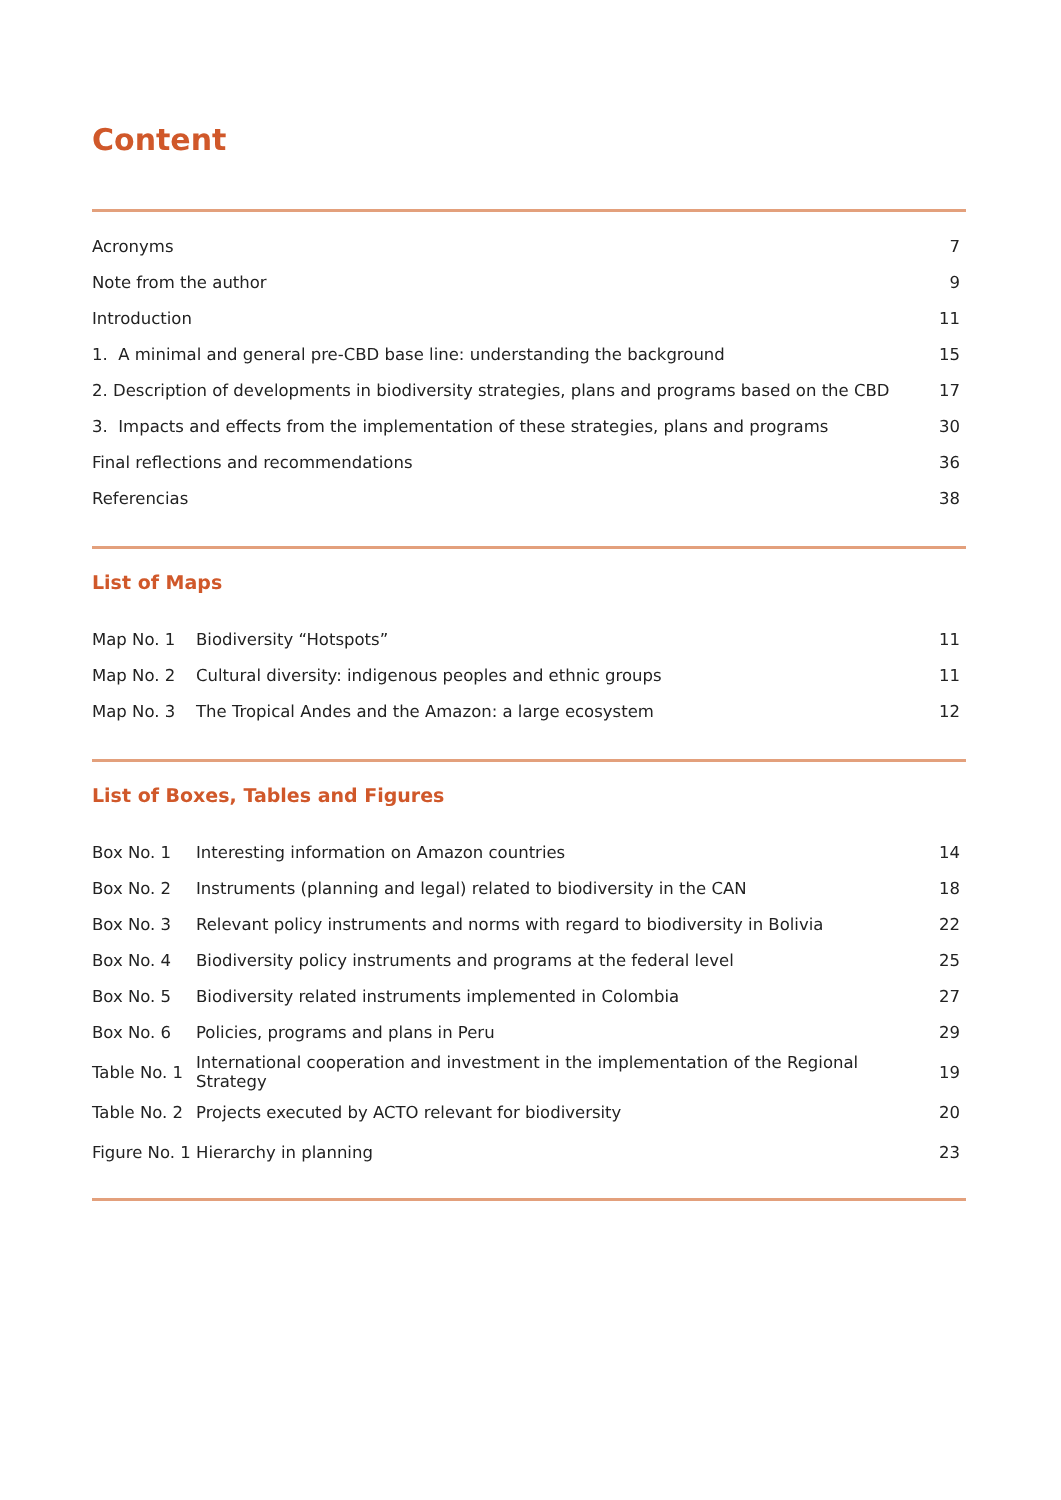Content
| Acronyms | 7 |
| Note from the author | 9 |
| Introduction | 11 |
| 1. A minimal and general pre-CBD base line: understanding the background | 15 |
| 2. Description of developments in biodiversity strategies, plans and programs based on the CBD | 17 |
| 3. Impacts and effects from the implementation of these strategies, plans and programs | 30 |
| Final reflections and recommendations | 36 |
| Referencias | 38 |
List of Maps
| Map No. 1 | Biodiversity “Hotspots” | 11 |
| Map No. 2 | Cultural diversity: indigenous peoples and ethnic groups | 11 |
| Map No. 3 | The Tropical Andes and the Amazon: a large ecosystem | 12 |
List of Boxes, Tables and Figures
| Box No. 1 | Interesting information on Amazon countries | 14 |
| Box No. 2 | Instruments (planning and legal) related to biodiversity in the CAN | 18 |
| Box No. 3 | Relevant policy instruments and norms with regard to biodiversity in Bolivia | 22 |
| Box No. 4 | Biodiversity policy instruments and programs at the federal level | 25 |
| Box No. 5 | Biodiversity related instruments implemented in Colombia | 27 |
| Box No. 6 | Policies, programs and plans in Peru | 29 |
| Table No. 1 | International cooperation and investment in the implementation of the Regional Strategy | 19 |
| Table No. 2 | Projects executed by ACTO relevant for biodiversity | 20 |
| Figure No. 1 | Hierarchy in planning | 23 |